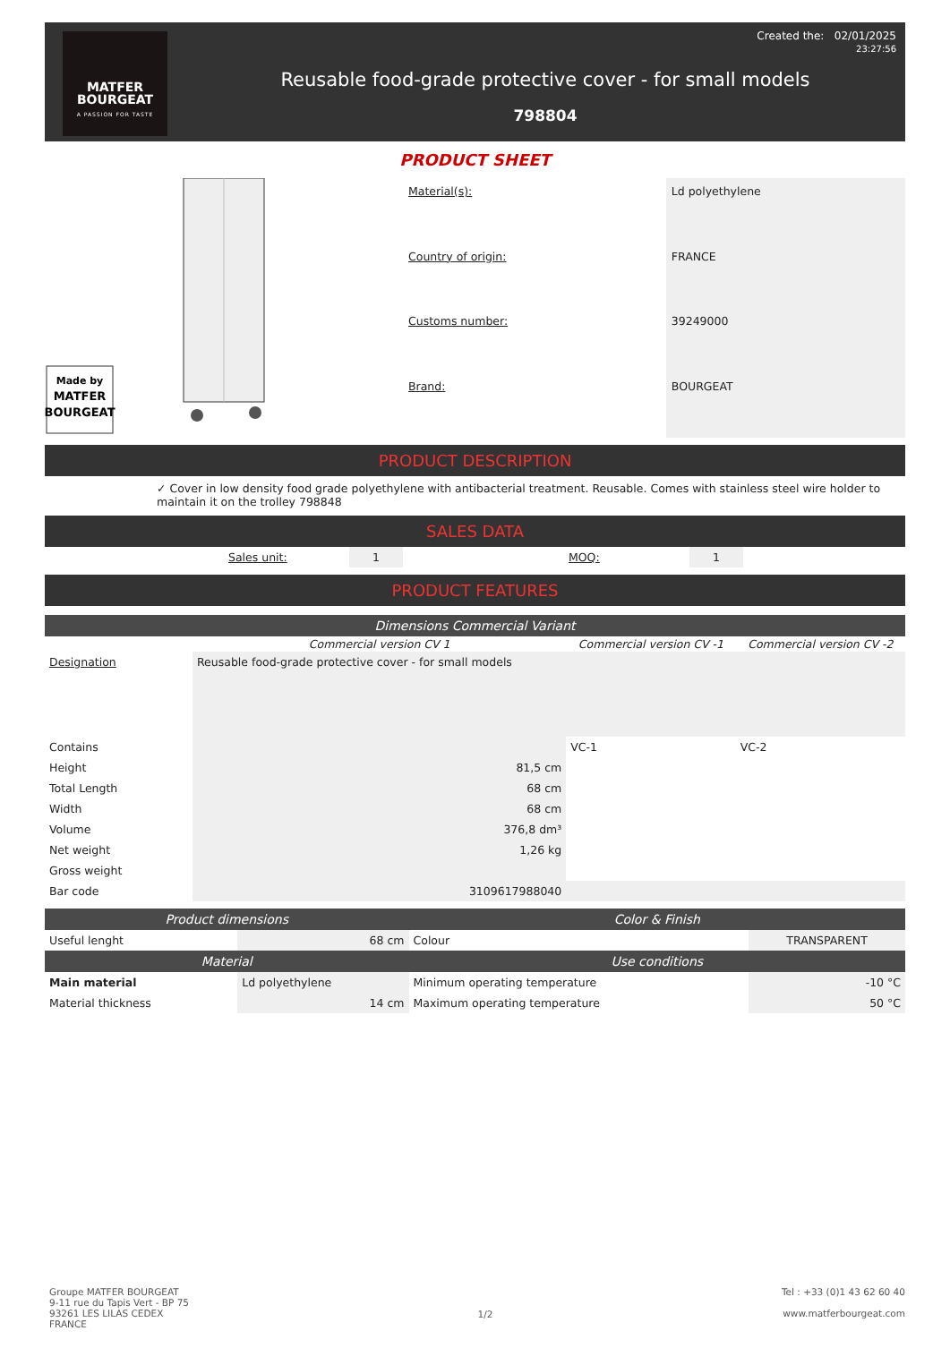MATFER
BOURGEAT
A PASSION FOR TASTE
Created the: 02/01/2025
23:27:56
Reusable food-grade protective cover - for small models
798804
PRODUCT SHEET
Made by
MATFER
BOURGEAT
| Material(s): | Ld polyethylene |
| Country of origin: | FRANCE |
| Customs number: | 39249000 |
| Brand: | BOURGEAT |
PRODUCT DESCRIPTION
✓ Cover in low density food grade polyethylene with antibacterial treatment. Reusable. Comes with stainless steel wire holder to maintain it on the trolley 798848
SALES DATA
| | Sales unit: | 1 | | MOQ: | 1 | |
PRODUCT FEATURES
Dimensions Commercial Variant
| | Commercial version CV 1 | Commercial version CV -1 | Commercial version CV -2 |
| --- | --- | --- | --- |
| Designation | Reusable food-grade protective cover - for small models | | |
| Contains | | VC-1 | VC-2 |
| Height | 81,5 cm | | |
| Total Length | 68 cm | | |
| Width | 68 cm | | |
| Volume | 376,8 dm³ | | |
| Net weight | 1,26 kg | | |
| Gross weight | | | |
| Bar code | 3109617988040 | | |
| Product dimensions | | Color & Finish | |
| --- | --- | --- | --- |
| Useful lenght | 68 cm | Colour | TRANSPARENT |
| Material | | Use conditions | |
| Main material | Ld polyethylene | Minimum operating temperature | -10 °C |
| Material thickness | 14 cm | Maximum operating temperature | 50 °C |
Groupe MATFER BOURGEAT
9-11 rue du Tapis Vert - BP 75
93261 LES LILAS CEDEX
FRANCE
1/2
Tel : +33 (0)1 43 62 60 40
www.matferbourgeat.com